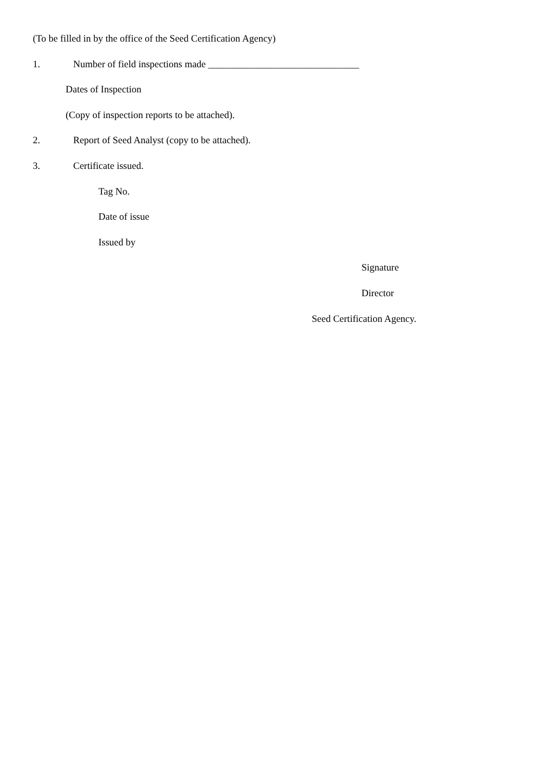(To be filled in by the office of the Seed Certification Agency)
1. Number of field inspections made _______________________________
Dates of Inspection
(Copy of inspection reports to be attached).
2. Report of Seed Analyst (copy to be attached).
3. Certificate issued.
Tag No.
Date of issue
Issued by
Signature
Director
Seed Certification Agency.